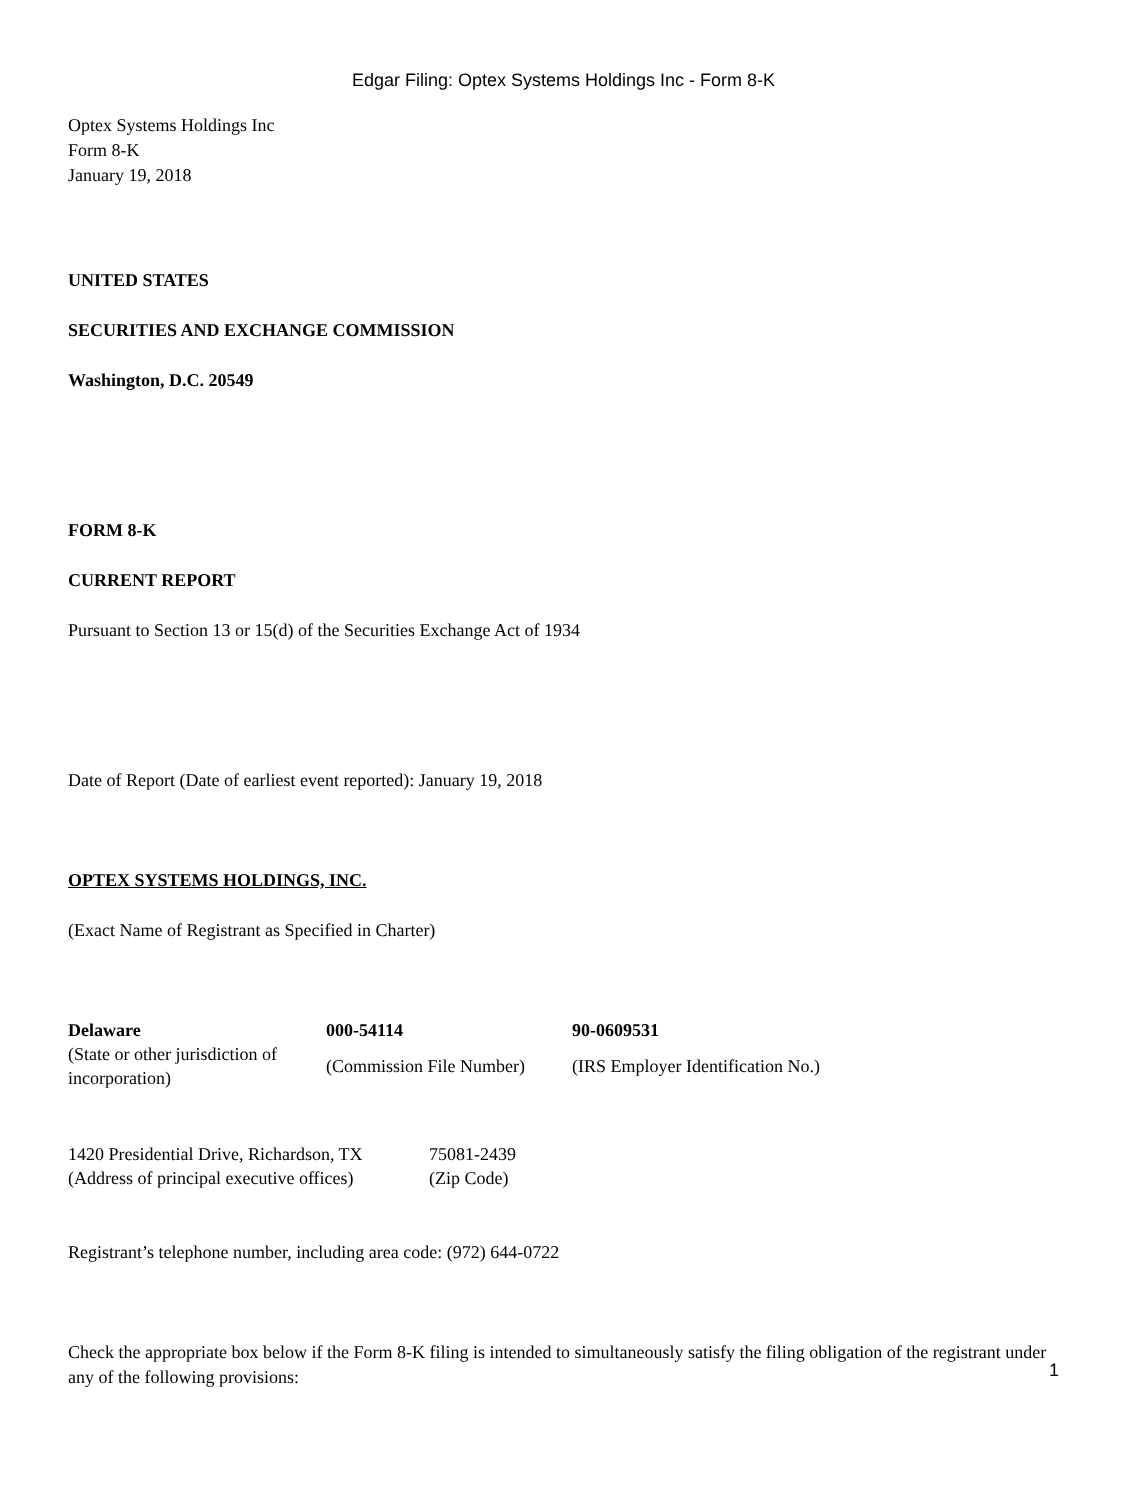Edgar Filing: Optex Systems Holdings Inc - Form 8-K
Optex Systems Holdings Inc
Form 8-K
January 19, 2018
UNITED STATES
SECURITIES AND EXCHANGE COMMISSION
Washington, D.C. 20549
FORM 8-K
CURRENT REPORT
Pursuant to Section 13 or 15(d) of the Securities Exchange Act of 1934
Date of Report (Date of earliest event reported): January 19, 2018
OPTEX SYSTEMS HOLDINGS, INC.
(Exact Name of Registrant as Specified in Charter)
| Delaware | 000-54114 | 90-0609531 |
| (State or other jurisdiction of incorporation) | (Commission File Number) | (IRS Employer Identification No.) |
| 1420 Presidential Drive, Richardson, TX | 75081-2439 |
| (Address of principal executive offices) | (Zip Code) |
Registrant’s telephone number, including area code: (972) 644-0722
Check the appropriate box below if the Form 8-K filing is intended to simultaneously satisfy the filing obligation of the registrant under any of the following provisions:
1